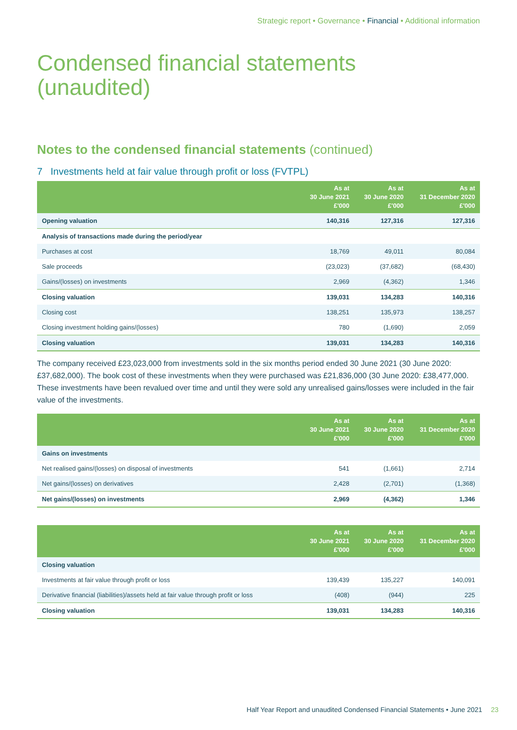Strategic report • Governance • Financial • Additional information
Condensed financial statements
(unaudited)
Notes to the condensed financial statements (continued)
7 Investments held at fair value through profit or loss (FVTPL)
| | As at 30 June 2021 £'000 | As at 30 June 2020 £'000 | As at 31 December 2020 £'000 |
| --- | --- | --- | --- |
| Opening valuation | 140,316 | 127,316 | 127,316 |
| Analysis of transactions made during the period/year | | | |
| Purchases at cost | 18,769 | 49,011 | 80,084 |
| Sale proceeds | (23,023) | (37,682) | (68,430) |
| Gains/(losses) on investments | 2,969 | (4,362) | 1,346 |
| Closing valuation | 139,031 | 134,283 | 140,316 |
| Closing cost | 138,251 | 135,973 | 138,257 |
| Closing investment holding gains/(losses) | 780 | (1,690) | 2,059 |
| Closing valuation | 139,031 | 134,283 | 140,316 |
The company received £23,023,000 from investments sold in the six months period ended 30 June 2021 (30 June 2020: £37,682,000). The book cost of these investments when they were purchased was £21,836,000 (30 June 2020: £38,477,000. These investments have been revalued over time and until they were sold any unrealised gains/losses were included in the fair value of the investments.
| | As at 30 June 2021 £'000 | As at 30 June 2020 £'000 | As at 31 December 2020 £'000 |
| --- | --- | --- | --- |
| Gains on investments | | | |
| Net realised gains/(losses) on disposal of investments | 541 | (1,661) | 2,714 |
| Net gains/(losses) on derivatives | 2,428 | (2,701) | (1,368) |
| Net gains/(losses) on investments | 2,969 | (4,362) | 1,346 |
| | As at 30 June 2021 £'000 | As at 30 June 2020 £'000 | As at 31 December 2020 £'000 |
| --- | --- | --- | --- |
| Closing valuation | | | |
| Investments at fair value through profit or loss | 139,439 | 135,227 | 140,091 |
| Derivative financial (liabilities)/assets held at fair value through profit or loss | (408) | (944) | 225 |
| Closing valuation | 139,031 | 134,283 | 140,316 |
Half Year Report and unaudited Condensed Financial Statements • June 2021 23